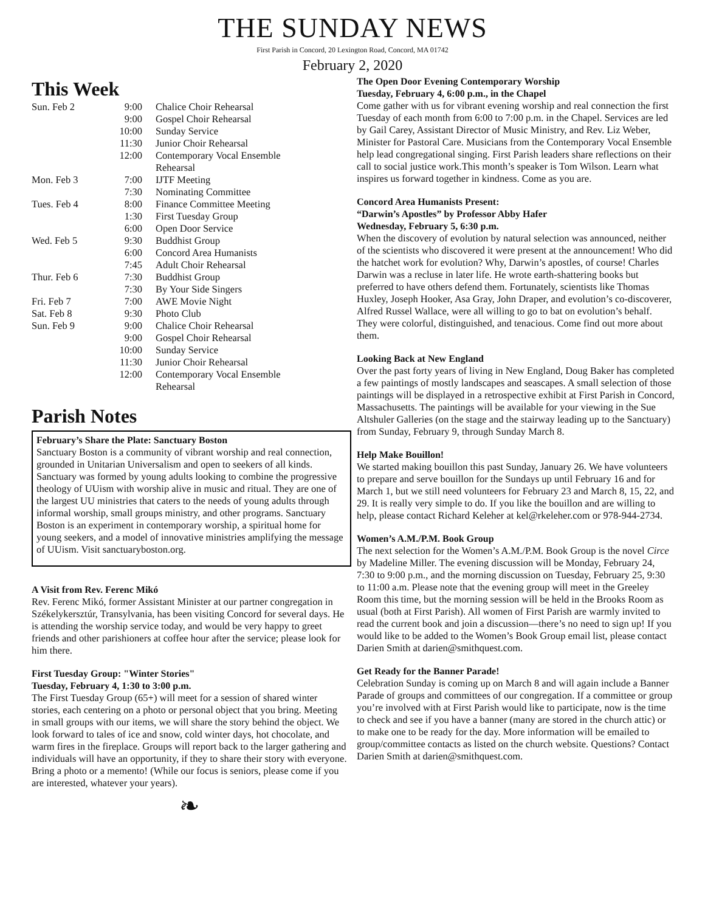THE SUNDAY NEWS
First Parish in Concord, 20 Lexington Road, Concord, MA 01742
February 2, 2020
This Week
| Sun. Feb 2 | 9:00 | Chalice Choir Rehearsal |
| | 9:00 | Gospel Choir Rehearsal |
| | 10:00 | Sunday Service |
| | 11:30 | Junior Choir Rehearsal |
| | 12:00 | Contemporary Vocal Ensemble Rehearsal |
| Mon. Feb 3 | 7:00 | IJTF Meeting |
| | 7:30 | Nominating Committee |
| Tues. Feb 4 | 8:00 | Finance Committee Meeting |
| | 1:30 | First Tuesday Group |
| | 6:00 | Open Door Service |
| Wed. Feb 5 | 9:30 | Buddhist Group |
| | 6:00 | Concord Area Humanists |
| | 7:45 | Adult Choir Rehearsal |
| Thur. Feb 6 | 7:30 | Buddhist Group |
| | 7:30 | By Your Side Singers |
| Fri. Feb 7 | 7:00 | AWE Movie Night |
| Sat. Feb 8 | 9:30 | Photo Club |
| Sun. Feb 9 | 9:00 | Chalice Choir Rehearsal |
| | 9:00 | Gospel Choir Rehearsal |
| | 10:00 | Sunday Service |
| | 11:30 | Junior Choir Rehearsal |
| | 12:00 | Contemporary Vocal Ensemble Rehearsal |
Parish Notes
February’s Share the Plate: Sanctuary Boston
Sanctuary Boston is a community of vibrant worship and real connection, grounded in Unitarian Universalism and open to seekers of all kinds. Sanctuary was formed by young adults looking to combine the progressive theology of UUism with worship alive in music and ritual. They are one of the largest UU ministries that caters to the needs of young adults through informal worship, small groups ministry, and other programs. Sanctuary Boston is an experiment in contemporary worship, a spiritual home for young seekers, and a model of innovative ministries amplifying the message of UUism. Visit sanctuaryboston.org.
A Visit from Rev. Ferenc Mikó
Rev. Ferenc Mikó, former Assistant Minister at our partner congregation in Székelykersztúr, Transylvania, has been visiting Concord for several days. He is attending the worship service today, and would be very happy to greet friends and other parishioners at coffee hour after the service; please look for him there.
First Tuesday Group: "Winter Stories"
Tuesday, February 4, 1:30 to 3:00 p.m.
The First Tuesday Group (65+) will meet for a session of shared winter stories, each centering on a photo or personal object that you bring. Meeting in small groups with our items, we will share the story behind the object. We look forward to tales of ice and snow, cold winter days, hot chocolate, and warm fires in the fireplace. Groups will report back to the larger gathering and individuals will have an opportunity, if they to share their story with everyone. Bring a photo or a memento! (While our focus is seniors, please come if you are interested, whatever your years).
❧
The Open Door Evening Contemporary Worship
Tuesday, February 4, 6:00 p.m., in the Chapel
Come gather with us for vibrant evening worship and real connection the first Tuesday of each month from 6:00 to 7:00 p.m. in the Chapel. Services are led by Gail Carey, Assistant Director of Music Ministry, and Rev. Liz Weber, Minister for Pastoral Care. Musicians from the Contemporary Vocal Ensemble help lead congregational singing. First Parish leaders share reflections on their call to social justice work.This month’s speaker is Tom Wilson. Learn what inspires us forward together in kindness. Come as you are.
Concord Area Humanists Present:
“Darwin’s Apostles” by Professor Abby Hafer
Wednesday, February 5, 6:30 p.m.
When the discovery of evolution by natural selection was announced, neither of the scientists who discovered it were present at the announcement! Who did the hatchet work for evolution? Why, Darwin’s apostles, of course! Charles Darwin was a recluse in later life. He wrote earth-shattering books but preferred to have others defend them. Fortunately, scientists like Thomas Huxley, Joseph Hooker, Asa Gray, John Draper, and evolution’s co-discoverer, Alfred Russel Wallace, were all willing to go to bat on evolution’s behalf. They were colorful, distinguished, and tenacious. Come find out more about them.
Looking Back at New England
Over the past forty years of living in New England, Doug Baker has completed a few paintings of mostly landscapes and seascapes. A small selection of those paintings will be displayed in a retrospective exhibit at First Parish in Concord, Massachusetts. The paintings will be available for your viewing in the Sue Altshuler Galleries (on the stage and the stairway leading up to the Sanctuary) from Sunday, February 9, through Sunday March 8.
Help Make Bouillon!
We started making bouillon this past Sunday, January 26. We have volunteers to prepare and serve bouillon for the Sundays up until February 16 and for March 1, but we still need volunteers for February 23 and March 8, 15, 22, and 29. It is really very simple to do. If you like the bouillon and are willing to help, please contact Richard Keleher at kel@rkeleher.com or 978-944-2734.
Women’s A.M./P.M. Book Group
The next selection for the Women’s A.M./P.M. Book Group is the novel Circe by Madeline Miller. The evening discussion will be Monday, February 24, 7:30 to 9:00 p.m., and the morning discussion on Tuesday, February 25, 9:30 to 11:00 a.m. Please note that the evening group will meet in the Greeley Room this time, but the morning session will be held in the Brooks Room as usual (both at First Parish). All women of First Parish are warmly invited to read the current book and join a discussion—there’s no need to sign up! If you would like to be added to the Women’s Book Group email list, please contact Darien Smith at darien@smithquest.com.
Get Ready for the Banner Parade!
Celebration Sunday is coming up on March 8 and will again include a Banner Parade of groups and committees of our congregation. If a committee or group you’re involved with at First Parish would like to participate, now is the time to check and see if you have a banner (many are stored in the church attic) or to make one to be ready for the day. More information will be emailed to group/committee contacts as listed on the church website. Questions? Contact Darien Smith at darien@smithquest.com.